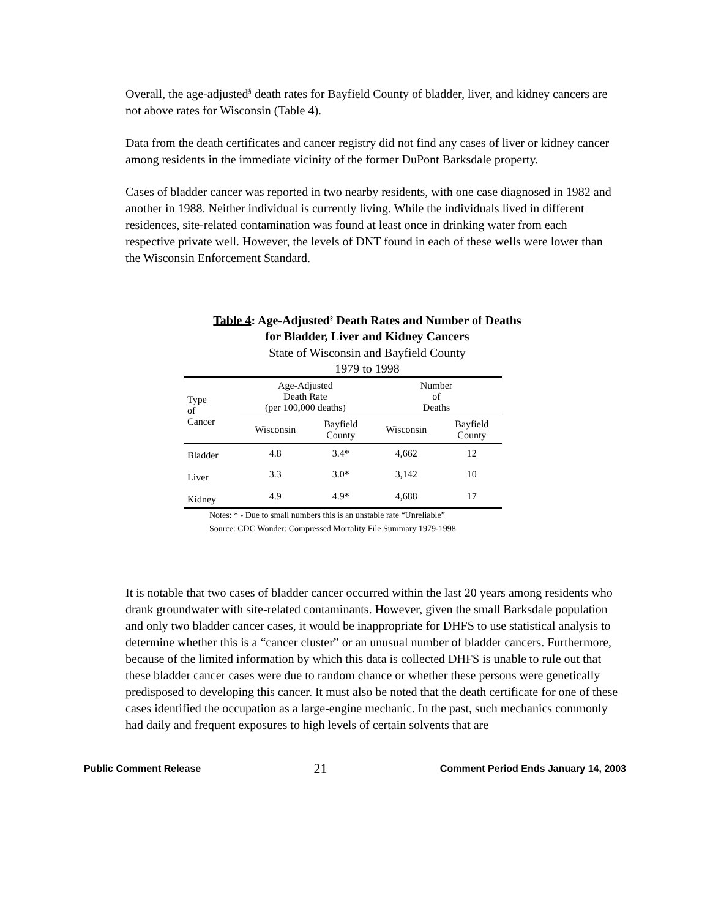Overall, the age-adjusted<sup>§</sup> death rates for Bayfield County of bladder, liver, and kidney cancers are not above rates for Wisconsin (Table 4).
Data from the death certificates and cancer registry did not find any cases of liver or kidney cancer among residents in the immediate vicinity of the former DuPont Barksdale property.
Cases of bladder cancer was reported in two nearby residents, with one case diagnosed in 1982 and another in 1988. Neither individual is currently living. While the individuals lived in different residences, site-related contamination was found at least once in drinking water from each respective private well. However, the levels of DNT found in each of these wells were lower than the Wisconsin Enforcement Standard.
Table 4: Age-Adjusted<sup>§</sup> Death Rates and Number of Deaths
for Bladder, Liver and Kidney Cancers
State of Wisconsin and Bayfield County
1979 to 1998
| Type of Cancer | Age-Adjusted Death Rate (per 100,000 deaths) | | Number of Deaths | |
| --- | --- | --- | --- | --- |
| | Wisconsin | Bayfield County | Wisconsin | Bayfield County |
| Bladder | 4.8 | 3.4* | 4,662 | 12 |
| Liver | 3.3 | 3.0* | 3,142 | 10 |
| Kidney | 4.9 | 4.9* | 4,688 | 17 |
Notes: * - Due to small numbers this is an unstable rate “Unreliable”
Source: CDC Wonder: Compressed Mortality File Summary 1979-1998
It is notable that two cases of bladder cancer occurred within the last 20 years among residents who drank groundwater with site-related contaminants. However, given the small Barksdale population and only two bladder cancer cases, it would be inappropriate for DHFS to use statistical analysis to determine whether this is a “cancer cluster” or an unusual number of bladder cancers. Furthermore, because of the limited information by which this data is collected DHFS is unable to rule out that these bladder cancer cases were due to random chance or whether these persons were genetically predisposed to developing this cancer. It must also be noted that the death certificate for one of these cases identified the occupation as a large-engine mechanic. In the past, such mechanics commonly had daily and frequent exposures to high levels of certain solvents that are
Public Comment Release 21 Comment Period Ends January 14, 2003